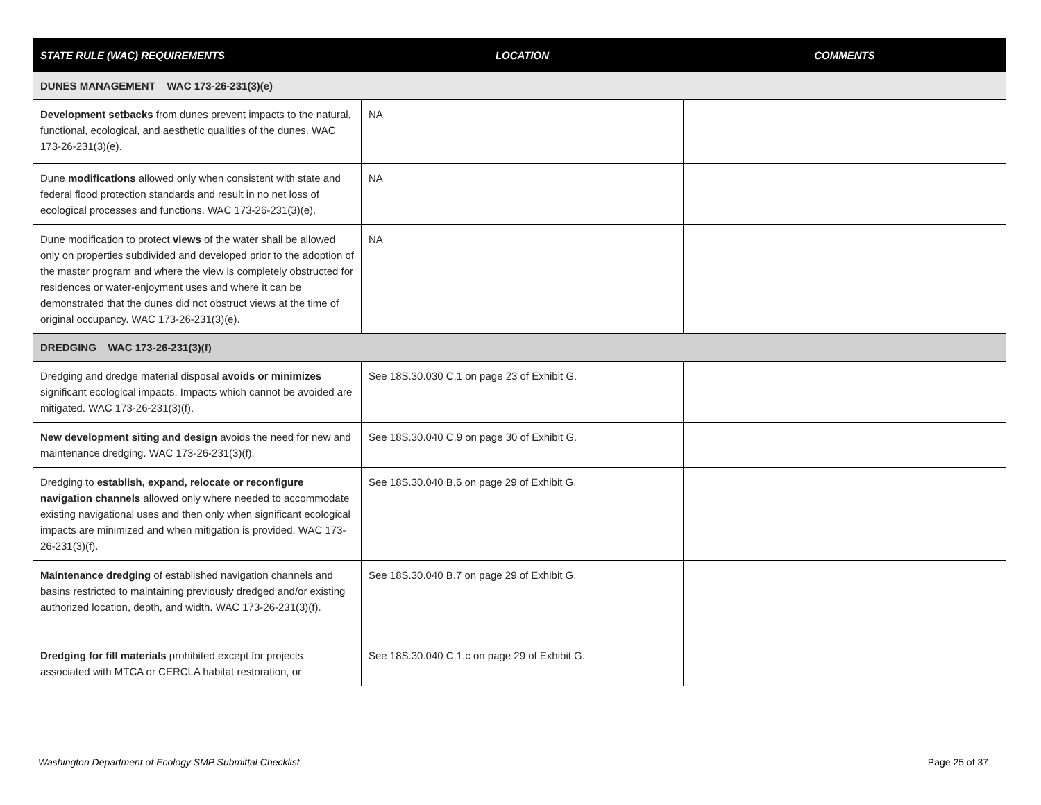| STATE RULE (WAC) REQUIREMENTS | LOCATION | COMMENTS |
| --- | --- | --- |
| DUNES MANAGEMENT WAC 173-26-231(3)(e) | | |
| Development setbacks from dunes prevent impacts to the natural, functional, ecological, and aesthetic qualities of the dunes. WAC 173-26-231(3)(e). | NA | |
| Dune modifications allowed only when consistent with state and federal flood protection standards and result in no net loss of ecological processes and functions. WAC 173-26-231(3)(e). | NA | |
| Dune modification to protect views of the water shall be allowed only on properties subdivided and developed prior to the adoption of the master program and where the view is completely obstructed for residences or water-enjoyment uses and where it can be demonstrated that the dunes did not obstruct views at the time of original occupancy. WAC 173-26-231(3)(e). | NA | |
| DREDGING WAC 173-26-231(3)(f) | | |
| Dredging and dredge material disposal avoids or minimizes significant ecological impacts. Impacts which cannot be avoided are mitigated. WAC 173-26-231(3)(f). | See 18S.30.030 C.1 on page 23 of Exhibit G. | |
| New development siting and design avoids the need for new and maintenance dredging. WAC 173-26-231(3)(f). | See 18S.30.040 C.9 on page 30 of Exhibit G. | |
| Dredging to establish, expand, relocate or reconfigure navigation channels allowed only where needed to accommodate existing navigational uses and then only when significant ecological impacts are minimized and when mitigation is provided. WAC 173-26-231(3)(f). | See 18S.30.040 B.6 on page 29 of Exhibit G. | |
| Maintenance dredging of established navigation channels and basins restricted to maintaining previously dredged and/or existing authorized location, depth, and width. WAC 173-26-231(3)(f). | See 18S.30.040 B.7 on page 29 of Exhibit G. | |
| Dredging for fill materials prohibited except for projects associated with MTCA or CERCLA habitat restoration, or | See 18S.30.040 C.1.c on page 29 of Exhibit G. | |
Washington Department of Ecology SMP Submittal Checklist Page 25 of 37